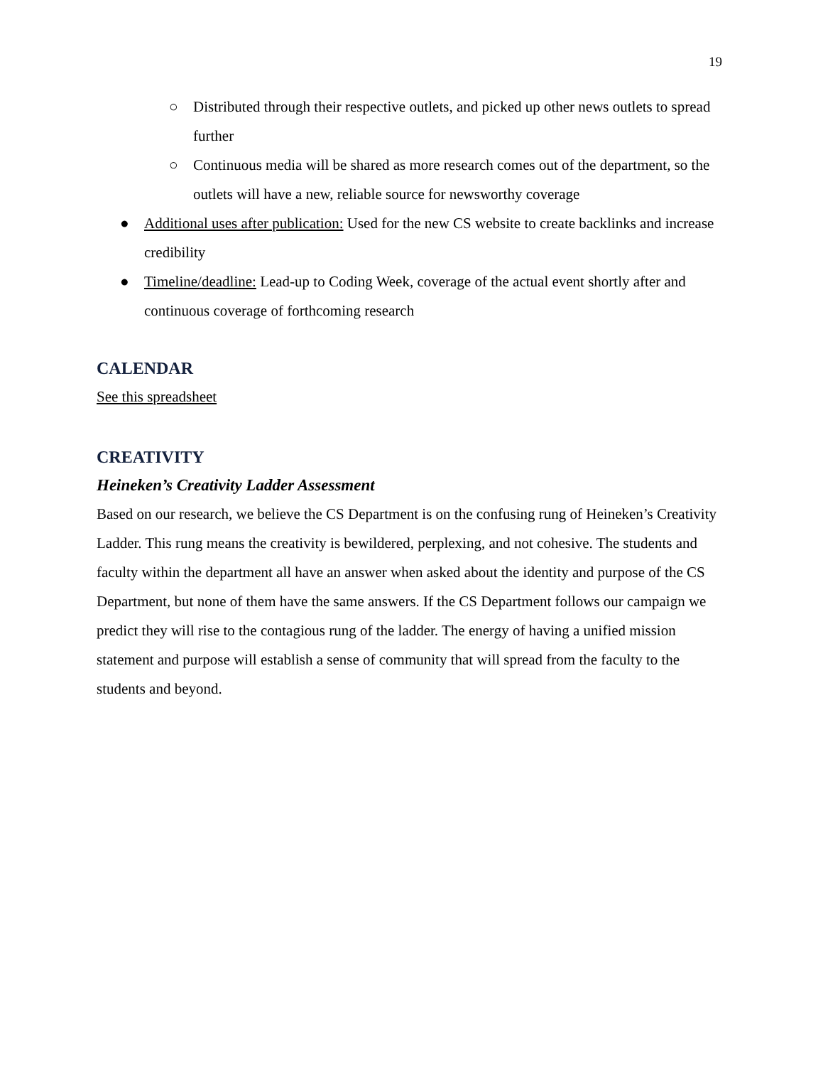19
○ Distributed through their respective outlets, and picked up other news outlets to spread further
○ Continuous media will be shared as more research comes out of the department, so the outlets will have a new, reliable source for newsworthy coverage
● Additional uses after publication: Used for the new CS website to create backlinks and increase credibility
● Timeline/deadline: Lead-up to Coding Week, coverage of the actual event shortly after and continuous coverage of forthcoming research
CALENDAR
See this spreadsheet
CREATIVITY
Heineken’s Creativity Ladder Assessment
Based on our research, we believe the CS Department is on the confusing rung of Heineken’s Creativity Ladder. This rung means the creativity is bewildered, perplexing, and not cohesive. The students and faculty within the department all have an answer when asked about the identity and purpose of the CS Department, but none of them have the same answers. If the CS Department follows our campaign we predict they will rise to the contagious rung of the ladder. The energy of having a unified mission statement and purpose will establish a sense of community that will spread from the faculty to the students and beyond.